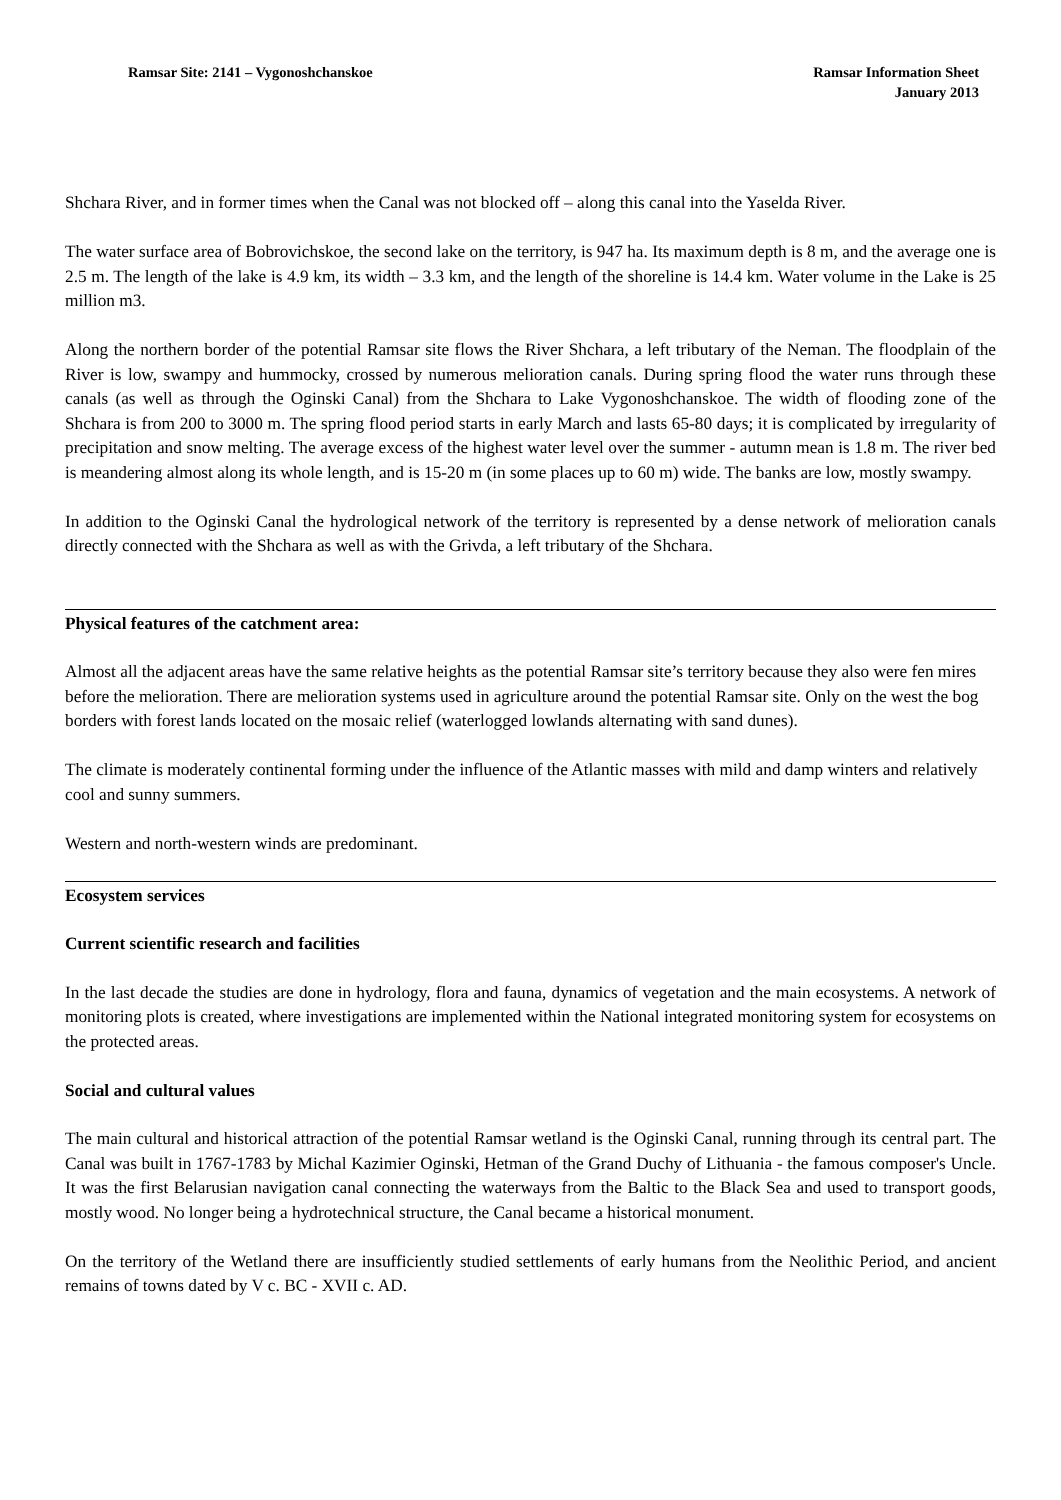Ramsar Site: 2141 – Vygonoshchanskoe
Ramsar Information Sheet
January 2013
Shchara River, and in former times when the Canal was not blocked off – along this canal into the Yaselda River.
The water surface area of Bobrovichskoe, the second lake on the territory, is 947 ha. Its maximum depth is 8 m, and the average one is 2.5 m. The length of the lake is 4.9 km, its width – 3.3 km, and the length of the shoreline is 14.4 km. Water volume in the Lake is 25 million m3.
Along the northern border of the potential Ramsar site flows the River Shchara, a left tributary of the Neman. The floodplain of the River is low, swampy and hummocky, crossed by numerous melioration canals. During spring flood the water runs through these canals (as well as through the Oginski Canal) from the Shchara to Lake Vygonoshchanskoe. The width of flooding zone of the Shchara is from 200 to 3000 m. The spring flood period starts in early March and lasts 65-80 days; it is complicated by irregularity of precipitation and snow melting. The average excess of the highest water level over the summer - autumn mean is 1.8 m. The river bed is meandering almost along its whole length, and is 15-20 m (in some places up to 60 m) wide. The banks are low, mostly swampy.
In addition to the Oginski Canal the hydrological network of the territory is represented by a dense network of melioration canals directly connected with the Shchara as well as with the Grivda, a left tributary of the Shchara.
Physical features of the catchment area:
Almost all the adjacent areas have the same relative heights as the potential Ramsar site’s territory because they also were fen mires before the melioration. There are melioration systems used in agriculture around the potential Ramsar site. Only on the west the bog borders with forest lands located on the mosaic relief (waterlogged lowlands alternating with sand dunes).
The climate is moderately continental forming under the influence of the Atlantic masses with mild and damp winters and relatively cool and sunny summers.
Western and north-western winds are predominant.
Ecosystem services
Current scientific research and facilities
In the last decade the studies are done in hydrology, flora and fauna, dynamics of vegetation and the main ecosystems. A network of monitoring plots is created, where investigations are implemented within the National integrated monitoring system for ecosystems on the protected areas.
Social and cultural values
The main cultural and historical attraction of the potential Ramsar wetland is the Oginski Canal, running through its central part. The Canal was built in 1767-1783 by Michal Kazimier Oginski, Hetman of the Grand Duchy of Lithuania - the famous composer's Uncle. It was the first Belarusian navigation canal connecting the waterways from the Baltic to the Black Sea and used to transport goods, mostly wood. No longer being a hydrotechnical structure, the Canal became a historical monument.
On the territory of the Wetland there are insufficiently studied settlements of early humans from the Neolithic Period, and ancient remains of towns dated by V c. BC - XVII c. AD.